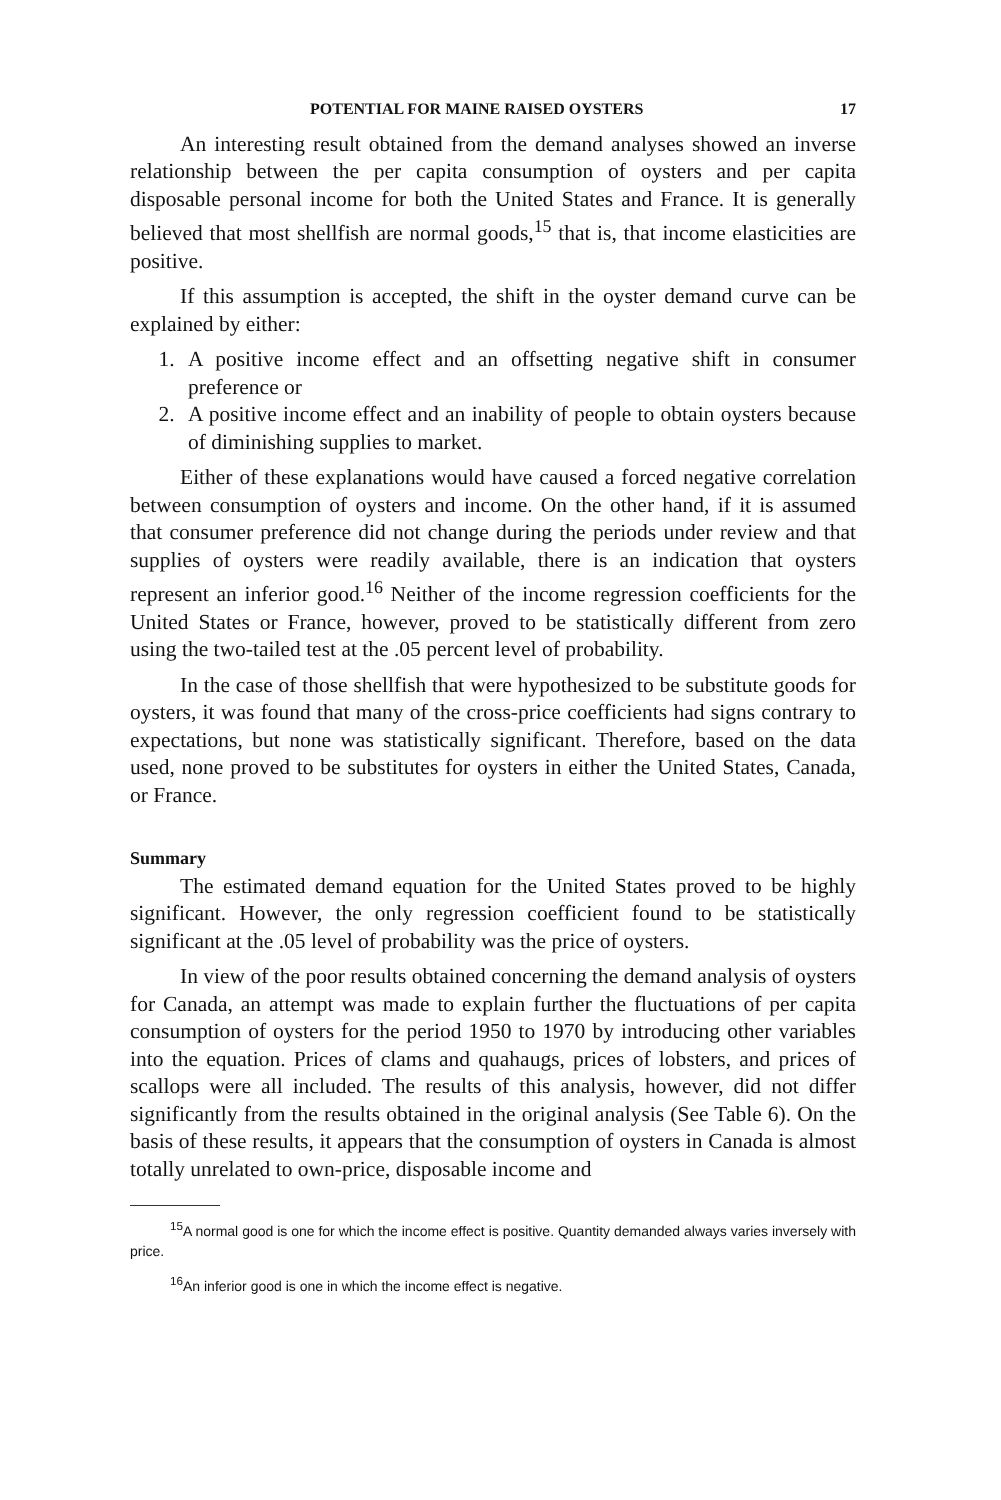POTENTIAL FOR MAINE RAISED OYSTERS 17
An interesting result obtained from the demand analyses showed an inverse relationship between the per capita consumption of oysters and per capita disposable personal income for both the United States and France. It is generally believed that most shellfish are normal goods,<sup>15</sup> that is, that income elasticities are positive.
If this assumption is accepted, the shift in the oyster demand curve can be explained by either:
1. A positive income effect and an offsetting negative shift in consumer preference or
2. A positive income effect and an inability of people to obtain oysters because of diminishing supplies to market.
Either of these explanations would have caused a forced negative correlation between consumption of oysters and income. On the other hand, if it is assumed that consumer preference did not change during the periods under review and that supplies of oysters were readily available, there is an indication that oysters represent an inferior good.<sup>16</sup> Neither of the income regression coefficients for the United States or France, however, proved to be statistically different from zero using the two-tailed test at the .05 percent level of probability.
In the case of those shellfish that were hypothesized to be substitute goods for oysters, it was found that many of the cross-price coefficients had signs contrary to expectations, but none was statistically significant. Therefore, based on the data used, none proved to be substitutes for oysters in either the United States, Canada, or France.
Summary
The estimated demand equation for the United States proved to be highly significant. However, the only regression coefficient found to be statistically significant at the .05 level of probability was the price of oysters.
In view of the poor results obtained concerning the demand analysis of oysters for Canada, an attempt was made to explain further the fluctuations of per capita consumption of oysters for the period 1950 to 1970 by introducing other variables into the equation. Prices of clams and quahaugs, prices of lobsters, and prices of scallops were all included. The results of this analysis, however, did not differ significantly from the results obtained in the original analysis (See Table 6). On the basis of these results, it appears that the consumption of oysters in Canada is almost totally unrelated to own-price, disposable income and
<sup>15</sup> A normal good is one for which the income effect is positive. Quantity demanded always varies inversely with price.
<sup>16</sup> An inferior good is one in which the income effect is negative.